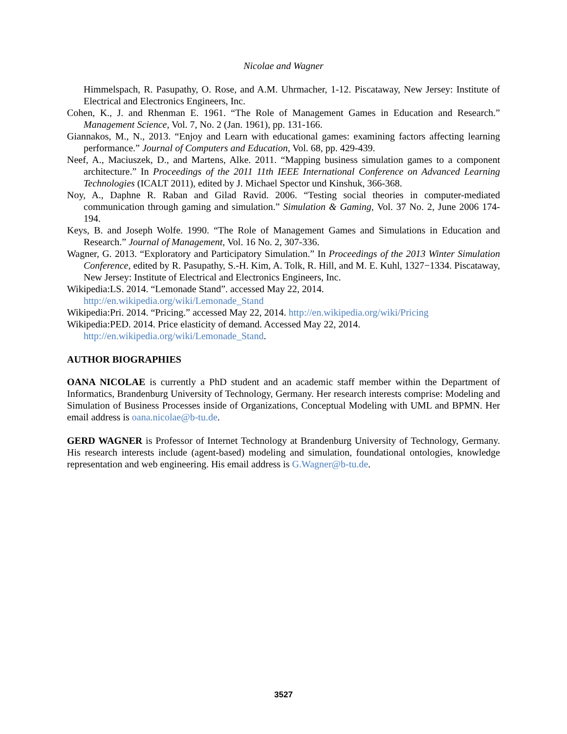Nicolae and Wagner
Himmelspach, R. Pasupathy, O. Rose, and A.M. Uhrmacher, 1-12. Piscataway, New Jersey: Institute of Electrical and Electronics Engineers, Inc.
Cohen, K., J. and Rhenman E. 1961. “The Role of Management Games in Education and Research.” Management Science, Vol. 7, No. 2 (Jan. 1961), pp. 131-166.
Giannakos, M., N., 2013. “Enjoy and Learn with educational games: examining factors affecting learning performance.” Journal of Computers and Education, Vol. 68, pp. 429-439.
Neef, A., Maciuszek, D., and Martens, Alke. 2011. “Mapping business simulation games to a component architecture.” In Proceedings of the 2011 11th IEEE International Conference on Advanced Learning Technologies (ICALT 2011), edited by J. Michael Spector und Kinshuk, 366-368.
Noy, A., Daphne R. Raban and Gilad Ravid. 2006. “Testing social theories in computer-mediated communication through gaming and simulation.” Simulation & Gaming, Vol. 37 No. 2, June 2006 174-194.
Keys, B. and Joseph Wolfe. 1990. “The Role of Management Games and Simulations in Education and Research.” Journal of Management, Vol. 16 No. 2, 307-336.
Wagner, G. 2013. “Exploratory and Participatory Simulation.” In Proceedings of the 2013 Winter Simulation Conference, edited by R. Pasupathy, S.-H. Kim, A. Tolk, R. Hill, and M. E. Kuhl, 1327−1334. Piscataway, New Jersey: Institute of Electrical and Electronics Engineers, Inc.
Wikipedia:LS. 2014. “Lemonade Stand”. accessed May 22, 2014.
http://en.wikipedia.org/wiki/Lemonade_Stand
Wikipedia:Pri. 2014. “Pricing.” accessed May 22, 2014. http://en.wikipedia.org/wiki/Pricing
Wikipedia:PED. 2014. Price elasticity of demand. Accessed May 22, 2014.
http://en.wikipedia.org/wiki/Lemonade_Stand.
AUTHOR BIOGRAPHIES
OANA NICOLAE is currently a PhD student and an academic staff member within the Department of Informatics, Brandenburg University of Technology, Germany. Her research interests comprise: Modeling and Simulation of Business Processes inside of Organizations, Conceptual Modeling with UML and BPMN. Her email address is oana.nicolae@b-tu.de.
GERD WAGNER is Professor of Internet Technology at Brandenburg University of Technology, Germany. His research interests include (agent-based) modeling and simulation, foundational ontologies, knowledge representation and web engineering. His email address is G.Wagner@b-tu.de.
3527